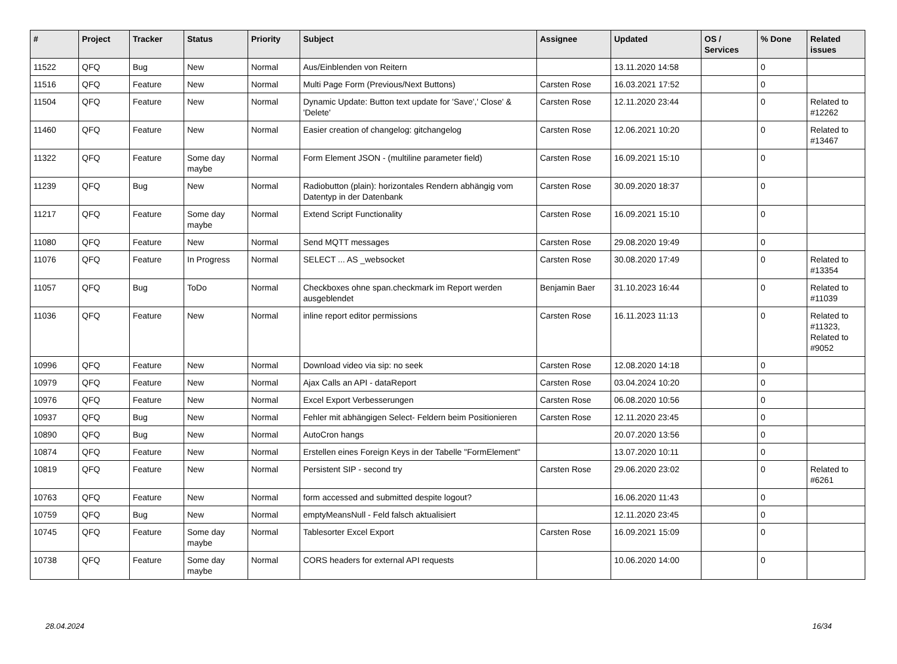| # | Project | Tracker | Status | Priority | Subject | Assignee | Updated | OS / Services | % Done | Related issues |
| --- | --- | --- | --- | --- | --- | --- | --- | --- | --- | --- |
| 11522 | QFQ | Bug | New | Normal | Aus/Einblenden von Reitern | | 13.11.2020 14:58 | | 0 | |
| 11516 | QFQ | Feature | New | Normal | Multi Page Form (Previous/Next Buttons) | Carsten Rose | 16.03.2021 17:52 | | 0 | |
| 11504 | QFQ | Feature | New | Normal | Dynamic Update: Button text update for 'Save',' Close' & 'Delete' | Carsten Rose | 12.11.2020 23:44 | | 0 | Related to #12262 |
| 11460 | QFQ | Feature | New | Normal | Easier creation of changelog: gitchangelog | Carsten Rose | 12.06.2021 10:20 | | 0 | Related to #13467 |
| 11322 | QFQ | Feature | Some day maybe | Normal | Form Element JSON - (multiline parameter field) | Carsten Rose | 16.09.2021 15:10 | | 0 | |
| 11239 | QFQ | Bug | New | Normal | Radiobutton (plain): horizontales Rendern abhängig vom Datentyp in der Datenbank | Carsten Rose | 30.09.2020 18:37 | | 0 | |
| 11217 | QFQ | Feature | Some day maybe | Normal | Extend Script Functionality | Carsten Rose | 16.09.2021 15:10 | | 0 | |
| 11080 | QFQ | Feature | New | Normal | Send MQTT messages | Carsten Rose | 29.08.2020 19:49 | | 0 | |
| 11076 | QFQ | Feature | In Progress | Normal | SELECT ... AS _websocket | Carsten Rose | 30.08.2020 17:49 | | 0 | Related to #13354 |
| 11057 | QFQ | Bug | ToDo | Normal | Checkboxes ohne span.checkmark im Report werden ausgeblendet | Benjamin Baer | 31.10.2023 16:44 | | 0 | Related to #11039 |
| 11036 | QFQ | Feature | New | Normal | inline report editor permissions | Carsten Rose | 16.11.2023 11:13 | | 0 | Related to #11323, Related to #9052 |
| 10996 | QFQ | Feature | New | Normal | Download video via sip: no seek | Carsten Rose | 12.08.2020 14:18 | | 0 | |
| 10979 | QFQ | Feature | New | Normal | Ajax Calls an API - dataReport | Carsten Rose | 03.04.2024 10:20 | | 0 | |
| 10976 | QFQ | Feature | New | Normal | Excel Export Verbesserungen | Carsten Rose | 06.08.2020 10:56 | | 0 | |
| 10937 | QFQ | Bug | New | Normal | Fehler mit abhängigen Select- Feldern beim Positionieren | Carsten Rose | 12.11.2020 23:45 | | 0 | |
| 10890 | QFQ | Bug | New | Normal | AutoCron hangs | | 20.07.2020 13:56 | | 0 | |
| 10874 | QFQ | Feature | New | Normal | Erstellen eines Foreign Keys in der Tabelle "FormElement" | | 13.07.2020 10:11 | | 0 | |
| 10819 | QFQ | Feature | New | Normal | Persistent SIP - second try | Carsten Rose | 29.06.2020 23:02 | | 0 | Related to #6261 |
| 10763 | QFQ | Feature | New | Normal | form accessed and submitted despite logout? | | 16.06.2020 11:43 | | 0 | |
| 10759 | QFQ | Bug | New | Normal | emptyMeansNull - Feld falsch aktualisiert | | 12.11.2020 23:45 | | 0 | |
| 10745 | QFQ | Feature | Some day maybe | Normal | Tablesorter Excel Export | Carsten Rose | 16.09.2021 15:09 | | 0 | |
| 10738 | QFQ | Feature | Some day maybe | Normal | CORS headers for external API requests | | 10.06.2020 14:00 | | 0 | |
28.04.2024 16/34